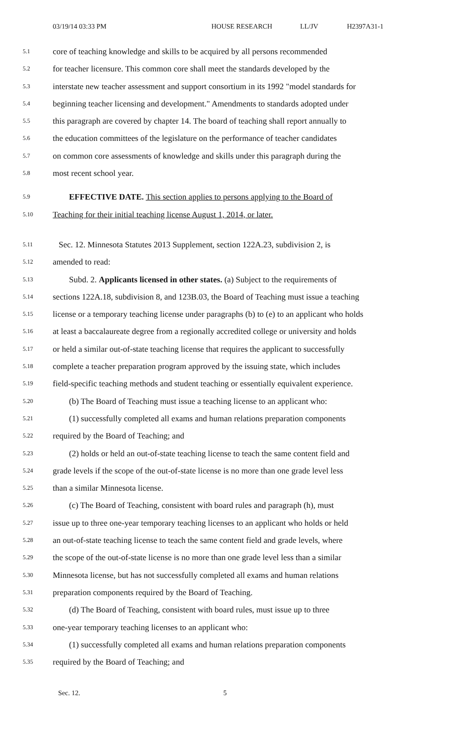03/19/14 03:33 PM HOUSE RESEARCH LL/JV H2397A31-1
5.1 core of teaching knowledge and skills to be acquired by all persons recommended
5.2 for teacher licensure. This common core shall meet the standards developed by the
5.3 interstate new teacher assessment and support consortium in its 1992 "model standards for
5.4 beginning teacher licensing and development." Amendments to standards adopted under
5.5 this paragraph are covered by chapter 14. The board of teaching shall report annually to
5.6 the education committees of the legislature on the performance of teacher candidates
5.7 on common core assessments of knowledge and skills under this paragraph during the
5.8 most recent school year.
5.9 EFFECTIVE DATE. This section applies to persons applying to the Board of
5.10 Teaching for their initial teaching license August 1, 2014, or later.
5.11 Sec. 12. Minnesota Statutes 2013 Supplement, section 122A.23, subdivision 2, is
5.12 amended to read:
5.13 Subd. 2. Applicants licensed in other states. (a) Subject to the requirements of
5.14 sections 122A.18, subdivision 8, and 123B.03, the Board of Teaching must issue a teaching
5.15 license or a temporary teaching license under paragraphs (b) to (e) to an applicant who holds
5.16 at least a baccalaureate degree from a regionally accredited college or university and holds
5.17 or held a similar out-of-state teaching license that requires the applicant to successfully
5.18 complete a teacher preparation program approved by the issuing state, which includes
5.19 field-specific teaching methods and student teaching or essentially equivalent experience.
5.20 (b) The Board of Teaching must issue a teaching license to an applicant who:
5.21 (1) successfully completed all exams and human relations preparation components
5.22 required by the Board of Teaching; and
5.23 (2) holds or held an out-of-state teaching license to teach the same content field and
5.24 grade levels if the scope of the out-of-state license is no more than one grade level less
5.25 than a similar Minnesota license.
5.26 (c) The Board of Teaching, consistent with board rules and paragraph (h), must
5.27 issue up to three one-year temporary teaching licenses to an applicant who holds or held
5.28 an out-of-state teaching license to teach the same content field and grade levels, where
5.29 the scope of the out-of-state license is no more than one grade level less than a similar
5.30 Minnesota license, but has not successfully completed all exams and human relations
5.31 preparation components required by the Board of Teaching.
5.32 (d) The Board of Teaching, consistent with board rules, must issue up to three
5.33 one-year temporary teaching licenses to an applicant who:
5.34 (1) successfully completed all exams and human relations preparation components
5.35 required by the Board of Teaching; and
Sec. 12. 5